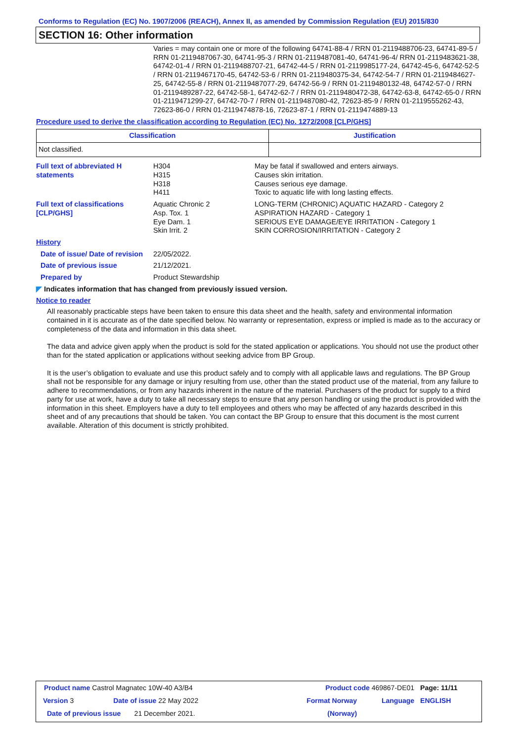Conforms to Regulation (EC) No. 1907/2006 (REACH), Annex II, as amended by Commission Regulation (EU) 2015/830
SECTION 16: Other information
Varies = may contain one or more of the following 64741-88-4 / RRN 01-2119488706-23, 64741-89-5 / RRN 01-2119487067-30, 64741-95-3 / RRN 01-2119487081-40, 64741-96-4/ RRN 01-2119483621-38, 64742-01-4 / RRN 01-2119488707-21, 64742-44-5 / RRN 01-2119985177-24, 64742-45-6, 64742-52-5 / RRN 01-2119467170-45, 64742-53-6 / RRN 01-2119480375-34, 64742-54-7 / RRN 01-2119484627-25, 64742-55-8 / RRN 01-2119487077-29, 64742-56-9 / RRN 01-2119480132-48, 64742-57-0 / RRN 01-2119489287-22, 64742-58-1, 64742-62-7 / RRN 01-2119480472-38, 64742-63-8, 64742-65-0 / RRN 01-2119471299-27, 64742-70-7 / RRN 01-2119487080-42, 72623-85-9 / RRN 01-2119555262-43, 72623-86-0 / RRN 01-2119474878-16, 72623-87-1 / RRN 01-2119474889-13
Procedure used to derive the classification according to Regulation (EC) No. 1272/2008 [CLP/GHS]
| Classification | Justification |
| --- | --- |
| Not classified. | |
Full text of abbreviated H statements
H304
H315
H318
H411
May be fatal if swallowed and enters airways.
Causes skin irritation.
Causes serious eye damage.
Toxic to aquatic life with long lasting effects.
Full text of classifications [CLP/GHS]
Aquatic Chronic 2
Asp. Tox. 1
Eye Dam. 1
Skin Irrit. 2
LONG-TERM (CHRONIC) AQUATIC HAZARD - Category 2
ASPIRATION HAZARD - Category 1
SERIOUS EYE DAMAGE/EYE IRRITATION - Category 1
SKIN CORROSION/IRRITATION - Category 2
History
Date of issue/ Date of revision
22/05/2022.
Date of previous issue
21/12/2021.
Prepared by
Product Stewardship
◤ Indicates information that has changed from previously issued version.
Notice to reader
All reasonably practicable steps have been taken to ensure this data sheet and the health, safety and environmental information contained in it is accurate as of the date specified below. No warranty or representation, express or implied is made as to the accuracy or completeness of the data and information in this data sheet.
The data and advice given apply when the product is sold for the stated application or applications. You should not use the product other than for the stated application or applications without seeking advice from BP Group.
It is the user’s obligation to evaluate and use this product safely and to comply with all applicable laws and regulations. The BP Group shall not be responsible for any damage or injury resulting from use, other than the stated product use of the material, from any failure to adhere to recommendations, or from any hazards inherent in the nature of the material. Purchasers of the product for supply to a third party for use at work, have a duty to take all necessary steps to ensure that any person handling or using the product is provided with the information in this sheet. Employers have a duty to tell employees and others who may be affected of any hazards described in this sheet and of any precautions that should be taken. You can contact the BP Group to ensure that this document is the most current available. Alteration of this document is strictly prohibited.
| Product name Castrol Magnatec 10W-40 A3/B4 | | Product code 469867-DE01 | | Page: 11/11 |
| Version 3 | Date of issue 22 May 2022 | Format Norway | Language | ENGLISH |
| Date of previous issue 21 December 2021. | | (Norway) | | |